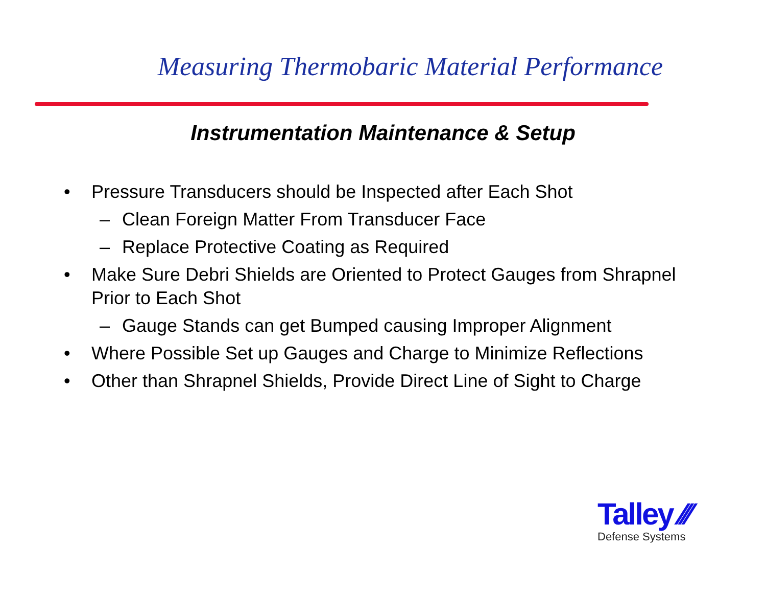Measuring Thermobaric Material Performance
Instrumentation Maintenance & Setup
• Pressure Transducers should be Inspected after Each Shot
– Clean Foreign Matter From Transducer Face
– Replace Protective Coating as Required
• Make Sure Debri Shields are Oriented to Protect Gauges from Shrapnel Prior to Each Shot
– Gauge Stands can get Bumped causing Improper Alignment
• Where Possible Set up Gauges and Charge to Minimize Reflections
• Other than Shrapnel Shields, Provide Direct Line of Sight to Charge
Talley ⁄⁄⁄
Defense Systems